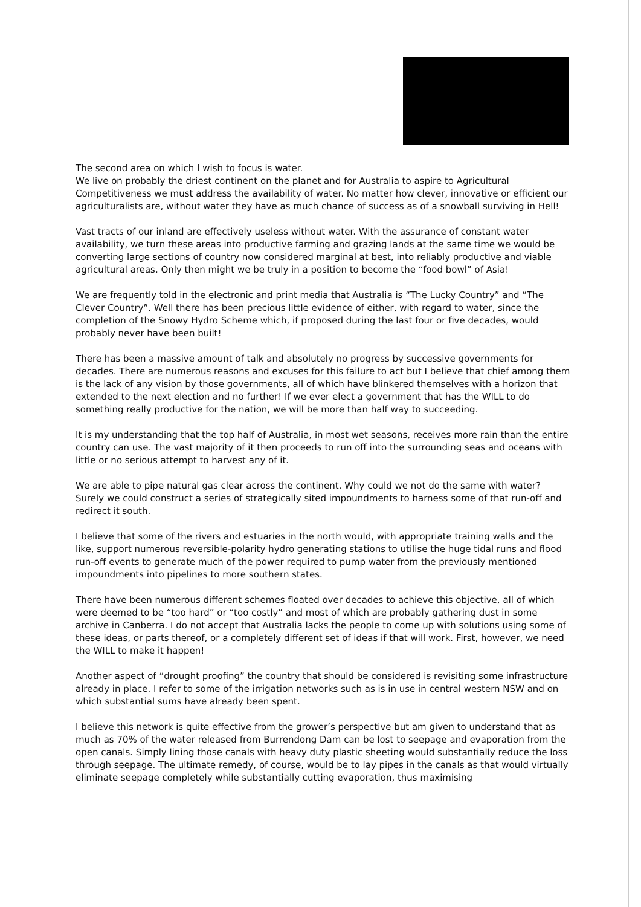The second area on which I wish to focus is water.
We live on probably the driest continent on the planet and for Australia to aspire to Agricultural Competitiveness we must address the availability of water. No matter how clever, innovative or efficient our agriculturalists are, without water they have as much chance of success as of a snowball surviving in Hell!
Vast tracts of our inland are effectively useless without water. With the assurance of constant water availability, we turn these areas into productive farming and grazing lands at the same time we would be converting large sections of country now considered marginal at best, into reliably productive and viable agricultural areas. Only then might we be truly in a position to become the “food bowl” of Asia!
We are frequently told in the electronic and print media that Australia is “The Lucky Country” and “The Clever Country”. Well there has been precious little evidence of either, with regard to water, since the completion of the Snowy Hydro Scheme which, if proposed during the last four or five decades, would probably never have been built!
There has been a massive amount of talk and absolutely no progress by successive governments for decades. There are numerous reasons and excuses for this failure to act but I believe that chief among them is the lack of any vision by those governments, all of which have blinkered themselves with a horizon that extended to the next election and no further! If we ever elect a government that has the WILL to do something really productive for the nation, we will be more than half way to succeeding.
It is my understanding that the top half of Australia, in most wet seasons, receives more rain than the entire country can use. The vast majority of it then proceeds to run off into the surrounding seas and oceans with little or no serious attempt to harvest any of it.
We are able to pipe natural gas clear across the continent. Why could we not do the same with water? Surely we could construct a series of strategically sited impoundments to harness some of that run-off and redirect it south.
I believe that some of the rivers and estuaries in the north would, with appropriate training walls and the like, support numerous reversible-polarity hydro generating stations to utilise the huge tidal runs and flood run-off events to generate much of the power required to pump water from the previously mentioned impoundments into pipelines to more southern states.
There have been numerous different schemes floated over decades to achieve this objective, all of which were deemed to be “too hard” or “too costly” and most of which are probably gathering dust in some archive in Canberra. I do not accept that Australia lacks the people to come up with solutions using some of these ideas, or parts thereof, or a completely different set of ideas if that will work. First, however, we need the WILL to make it happen!
Another aspect of “drought proofing” the country that should be considered is revisiting some infrastructure already in place. I refer to some of the irrigation networks such as is in use in central western NSW and on which substantial sums have already been spent.
I believe this network is quite effective from the grower’s perspective but am given to understand that as much as 70% of the water released from Burrendong Dam can be lost to seepage and evaporation from the open canals. Simply lining those canals with heavy duty plastic sheeting would substantially reduce the loss through seepage. The ultimate remedy, of course, would be to lay pipes in the canals as that would virtually eliminate seepage completely while substantially cutting evaporation, thus maximising